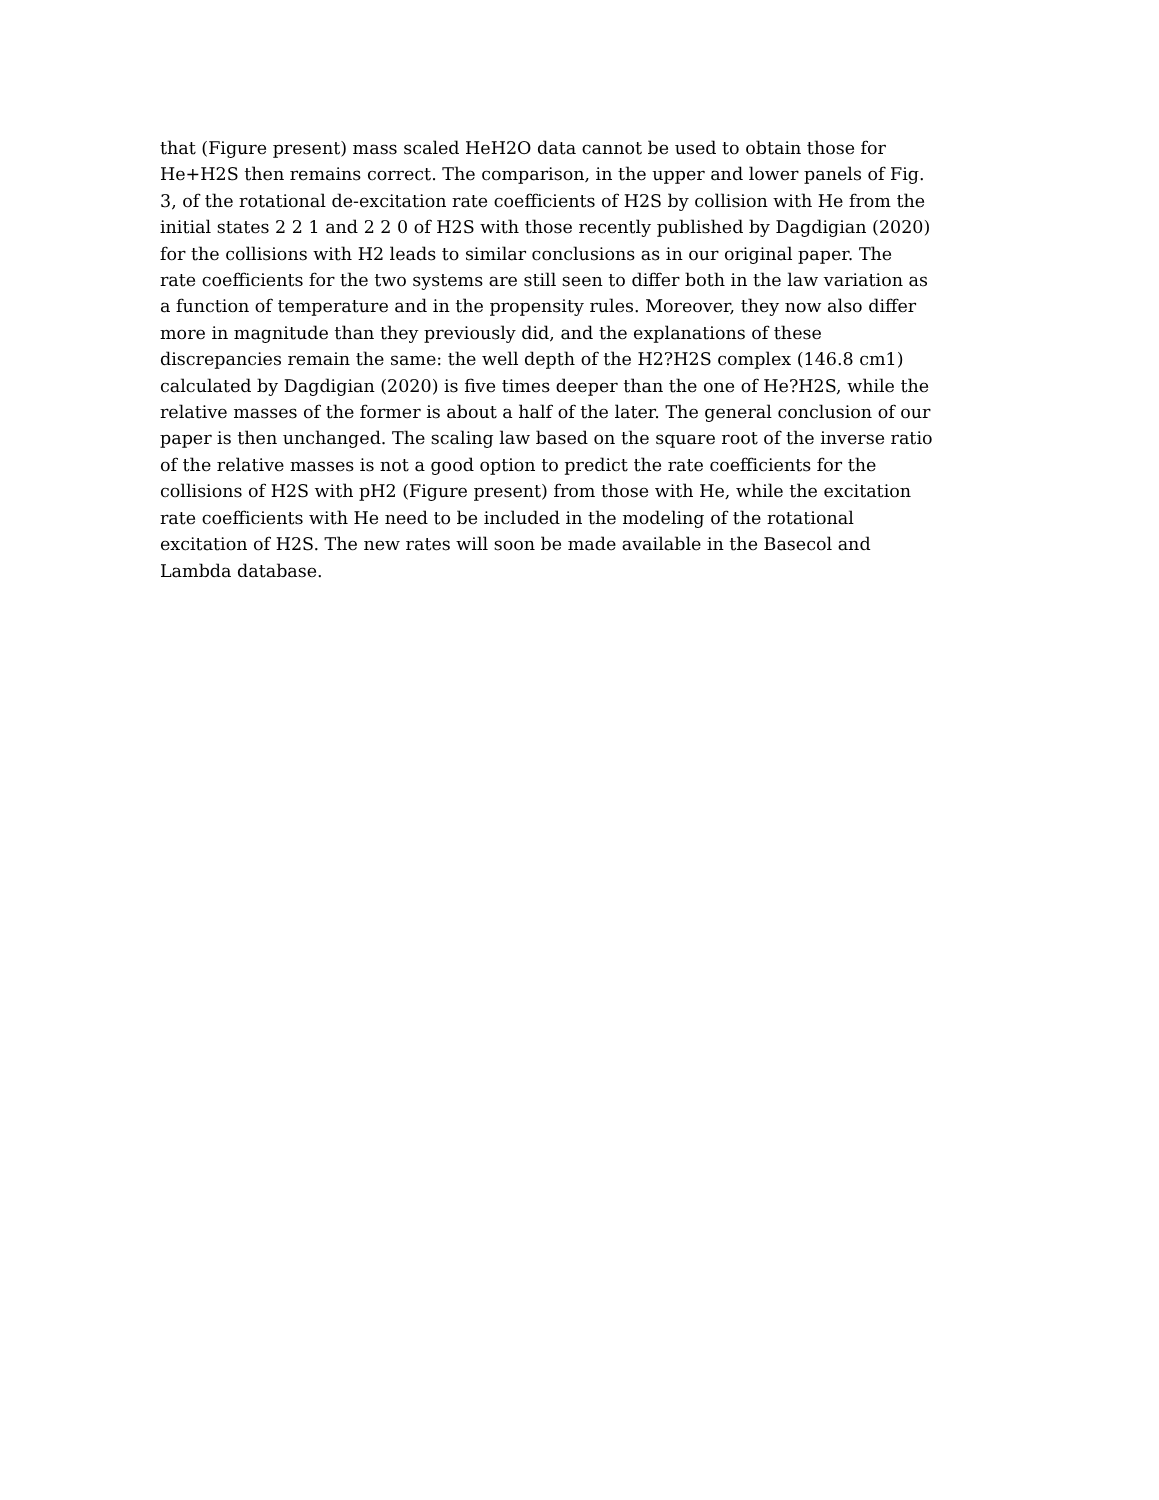that (Figure present) mass scaled HeH2O data cannot be used to obtain those for
He+H2S then remains correct. The comparison, in the upper and lower panels of Fig.
3, of the rotational de-excitation rate coefficients of H2S by collision with He from the
initial states 2 2 1 and 2 2 0 of H2S with those recently published by Dagdigian (2020)
for the collisions with H2 leads to similar conclusions as in our original paper. The
rate coefficients for the two systems are still seen to differ both in the law variation as
a function of temperature and in the propensity rules. Moreover, they now also differ
more in magnitude than they previously did, and the explanations of these
discrepancies remain the same: the well depth of the H2?H2S complex (146.8 cm1)
calculated by Dagdigian (2020) is five times deeper than the one of He?H2S, while the
relative masses of the former is about a half of the later. The general conclusion of our
paper is then unchanged. The scaling law based on the square root of the inverse ratio
of the relative masses is not a good option to predict the rate coefficients for the
collisions of H2S with pH2 (Figure present) from those with He, while the excitation
rate coefficients with He need to be included in the modeling of the rotational
excitation of H2S. The new rates will soon be made available in the Basecol and
Lambda database.